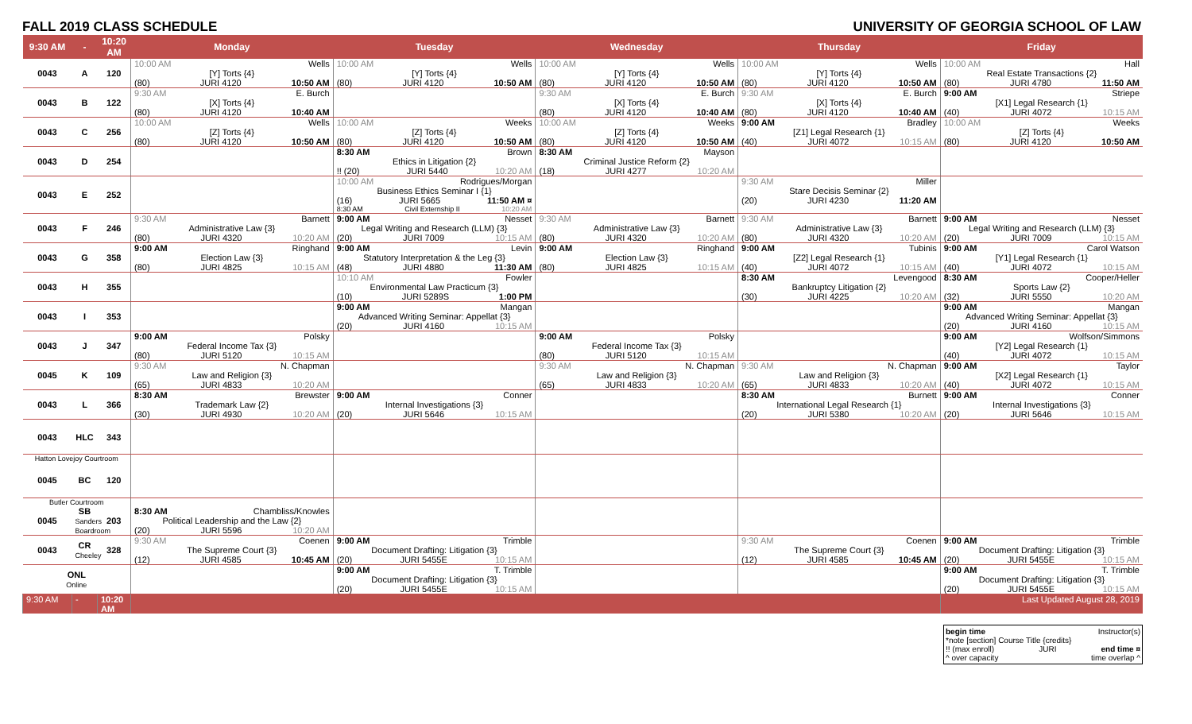FALL 2019 CLASS SCHEDULE UNIVERSITY OF GEORGIA SCHOOL OF LAW
| 9:30 AM | - | 10:20 AM | Monday | Tuesday | Wednesday | Thursday | Friday |
| --- | --- | --- | --- | --- | --- | --- | --- |
| 0043 | A | 120 | 10:00 AM Wells [Y] Torts {4} (80) JURI 4120 10:50 AM | 10:00 AM Wells [Y] Torts {4} (80) JURI 4120 10:50 AM | 10:00 AM Wells [Y] Torts {4} (80) JURI 4120 10:50 AM | 10:00 AM Wells [Y] Torts {4} (80) JURI 4120 10:50 AM | 10:00 AM Hall Real Estate Transactions {2} (80) JURI 4780 11:50 AM |
| 0043 | B | 122 | 9:30 AM E. Burch [X] Torts {4} (80) JURI 4120 10:40 AM | | 9:30 AM E. Burch [X] Torts {4} (80) JURI 4120 10:40 AM | 9:30 AM E. Burch [X] Torts {4} (80) JURI 4120 10:40 AM | 9:00 AM Striepe [X1] Legal Research {1} (40) JURI 4072 10:15 AM |
| 0043 | C | 256 | 10:00 AM Wells [Z] Torts {4} (80) JURI 4120 10:50 AM | 10:00 AM Weeks [Z] Torts {4} (80) JURI 4120 10:50 AM | 10:00 AM Weeks [Z] Torts {4} (80) JURI 4120 10:50 AM | 9:00 AM Bradley [Z1] Legal Research {1} (40) JURI 4072 10:15 AM | 10:00 AM Weeks [Z] Torts {4} (80) JURI 4120 10:50 AM |
| 0043 | D | 254 | | 8:30 AM Brown Ethics in Litigation {2} !! (20) JURI 5440 10:20 AM | 8:30 AM Mayson Criminal Justice Reform {2} (18) JURI 4277 10:20 AM | | |
| 0043 | E | 252 | | 10:00 AM Rodrigues/Morgan Business Ethics Seminar I {1} (16) JURI 5665 11:50 AM ¤ 8:30 AM Civil Externship II 10:20 AM | | 9:30 AM Miller Stare Decisis Seminar {2} (20) JURI 4230 11:20 AM | |
| 0043 | F | 246 | 9:30 AM Barnett Administrative Law {3} (80) JURI 4320 10:20 AM | 9:00 AM Nesset Legal Writing and Research (LLM) {3} (20) JURI 7009 10:15 AM | 9:30 AM Barnett Administrative Law {3} (80) JURI 4320 10:20 AM | 9:30 AM Barnett Administrative Law {3} (80) JURI 4320 10:20 AM | 9:00 AM Nesset Legal Writing and Research (LLM) {3} (20) JURI 7009 10:15 AM |
| 0043 | G | 358 | 9:00 AM Ringhand Election Law {3} (80) JURI 4825 10:15 AM | 9:00 AM Levin Statutory Interpretation & the Leg {3} (48) JURI 4880 11:30 AM | 9:00 AM Ringhand Election Law {3} (80) JURI 4825 10:15 AM | 9:00 AM Tubinis [Z2] Legal Research {1} (40) JURI 4072 10:15 AM | 9:00 AM Carol Watson [Y1] Legal Research {1} (40) JURI 4072 10:15 AM |
| 0043 | H | 355 | | 10:10 AM Fowler Environmental Law Practicum {3} (10) JURI 5289S 1:00 PM | | 8:30 AM Levengood Bankruptcy Litigation {2} (30) JURI 4225 10:20 AM | 8:30 AM Cooper/Heller Sports Law {2} (32) JURI 5550 10:20 AM |
| 0043 | I | 353 | | 9:00 AM Mangan Advanced Writing Seminar: Appellat {3} (20) JURI 4160 10:15 AM | | | 9:00 AM Mangan Advanced Writing Seminar: Appellat {3} (20) JURI 4160 10:15 AM |
| 0043 | J | 347 | 9:00 AM Polsky Federal Income Tax {3} (80) JURI 5120 10:15 AM | | 9:00 AM Polsky Federal Income Tax {3} (80) JURI 5120 10:15 AM | | 9:00 AM Wolfson/Simmons [Y2] Legal Research {1} (40) JURI 4072 10:15 AM |
| 0045 | K | 109 | 9:30 AM N. Chapman Law and Religion {3} (65) JURI 4833 10:20 AM | | 9:30 AM N. Chapman Law and Religion {3} (65) JURI 4833 10:20 AM | 9:30 AM N. Chapman Law and Religion {3} (65) JURI 4833 10:20 AM | 9:00 AM Taylor [X2] Legal Research {1} (40) JURI 4072 10:15 AM |
| 0043 | L | 366 | 8:30 AM Brewster Trademark Law {2} (30) JURI 4930 10:20 AM | 9:00 AM Conner Internal Investigations {3} (20) JURI 5646 10:15 AM | | 8:30 AM Burnett International Legal Research {1} (20) JURI 5380 10:20 AM | 9:00 AM Conner Internal Investigations {3} (20) JURI 5646 10:15 AM |
| 0043 | HLC | 343 | | | | | |
| Hatton Lovejoy Courtroom | | | | | | | |
| 0045 | BC | 120 | | | | | |
| Butler Courtroom | | | | | | | |
| 0045 | SB Sanders Boardroom | 203 | 8:30 AM Chambliss/Knowles Political Leadership and the Law {2} (20) JURI 5596 10:20 AM | | | | |
| 0043 | CR Cheeley | 328 | 9:30 AM Coenen The Supreme Court {3} (12) JURI 4585 10:45 AM | 9:00 AM Trimble Document Drafting: Litigation {3} (20) JURI 5455E 10:15 AM | | 9:30 AM Coenen The Supreme Court {3} (12) JURI 4585 10:45 AM | 9:00 AM Trimble Document Drafting: Litigation {3} (20) JURI 5455E 10:15 AM |
| ONL Online | | | | 9:00 AM T. Trimble Document Drafting: Litigation {3} (20) JURI 5455E 10:15 AM | | | 9:00 AM T. Trimble Document Drafting: Litigation {3} (20) JURI 5455E 10:15 AM |
| 9:30 AM | - | 10:20 AM | | | | | Last Updated August 28, 2019 |
begin time Instructor(s)
*note [section] Course Title {credits}
!! (max enroll) JURI end time ¤
^ over capacity time overlap ^